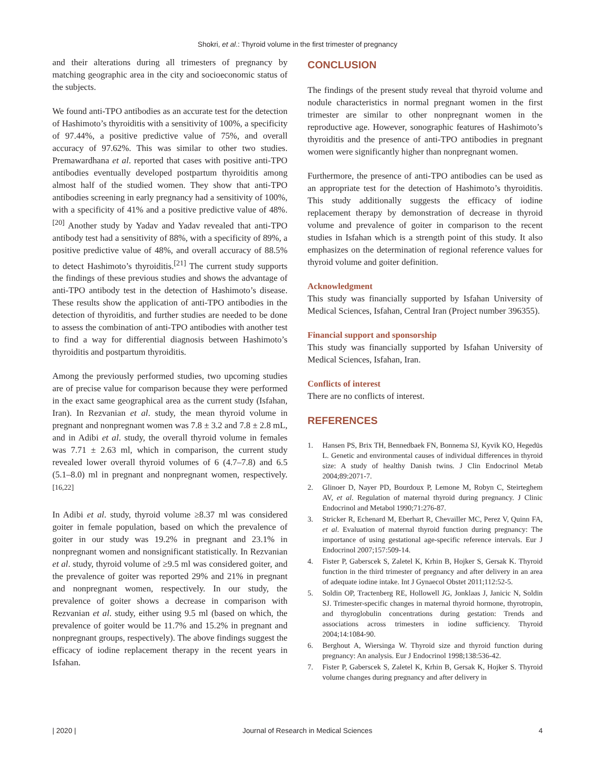Shokri, et al.: Thyroid volume in the first trimester of pregnancy
and their alterations during all trimesters of pregnancy by matching geographic area in the city and socioeconomic status of the subjects.
We found anti-TPO antibodies as an accurate test for the detection of Hashimoto’s thyroiditis with a sensitivity of 100%, a specificity of 97.44%, a positive predictive value of 75%, and overall accuracy of 97.62%. This was similar to other two studies. Premawardhana et al. reported that cases with positive anti-TPO antibodies eventually developed postpartum thyroiditis among almost half of the studied women. They show that anti-TPO antibodies screening in early pregnancy had a sensitivity of 100%, with a specificity of 41% and a positive predictive value of 48%.<sup>[20]</sup> Another study by Yadav and Yadav revealed that anti-TPO antibody test had a sensitivity of 88%, with a specificity of 89%, a positive predictive value of 48%, and overall accuracy of 88.5% to detect Hashimoto’s thyroiditis.<sup>[21]</sup> The current study supports the findings of these previous studies and shows the advantage of anti-TPO antibody test in the detection of Hashimoto’s disease. These results show the application of anti-TPO antibodies in the detection of thyroiditis, and further studies are needed to be done to assess the combination of anti-TPO antibodies with another test to find a way for differential diagnosis between Hashimoto’s thyroiditis and postpartum thyroiditis.
Among the previously performed studies, two upcoming studies are of precise value for comparison because they were performed in the exact same geographical area as the current study (Isfahan, Iran). In Rezvanian et al. study, the mean thyroid volume in pregnant and nonpregnant women was 7.8 ± 3.2 and 7.8 ± 2.8 mL, and in Adibi et al. study, the overall thyroid volume in females was 7.71 ± 2.63 ml, which in comparison, the current study revealed lower overall thyroid volumes of 6 (4.7–7.8) and 6.5 (5.1–8.0) ml in pregnant and nonpregnant women, respectively.<sup>[16,22]</sup>
In Adibi et al. study, thyroid volume ≥8.37 ml was considered goiter in female population, based on which the prevalence of goiter in our study was 19.2% in pregnant and 23.1% in nonpregnant women and nonsignificant statistically. In Rezvanian et al. study, thyroid volume of ≥9.5 ml was considered goiter, and the prevalence of goiter was reported 29% and 21% in pregnant and nonpregnant women, respectively. In our study, the prevalence of goiter shows a decrease in comparison with Rezvanian et al. study, either using 9.5 ml (based on which, the prevalence of goiter would be 11.7% and 15.2% in pregnant and nonpregnant groups, respectively). The above findings suggest the efficacy of iodine replacement therapy in the recent years in Isfahan.
CONCLUSION
The findings of the present study reveal that thyroid volume and nodule characteristics in normal pregnant women in the first trimester are similar to other nonpregnant women in the reproductive age. However, sonographic features of Hashimoto’s thyroiditis and the presence of anti-TPO antibodies in pregnant women were significantly higher than nonpregnant women.
Furthermore, the presence of anti-TPO antibodies can be used as an appropriate test for the detection of Hashimoto’s thyroiditis. This study additionally suggests the efficacy of iodine replacement therapy by demonstration of decrease in thyroid volume and prevalence of goiter in comparison to the recent studies in Isfahan which is a strength point of this study. It also emphasizes on the determination of regional reference values for thyroid volume and goiter definition.
Acknowledgment
This study was financially supported by Isfahan University of Medical Sciences, Isfahan, Central Iran (Project number 396355).
Financial support and sponsorship
This study was financially supported by Isfahan University of Medical Sciences, Isfahan, Iran.
Conflicts of interest
There are no conflicts of interest.
REFERENCES
1. Hansen PS, Brix TH, Bennedbaek FN, Bonnema SJ, Kyvik KO, Hegedüs L. Genetic and environmental causes of individual differences in thyroid size: A study of healthy Danish twins. J Clin Endocrinol Metab 2004;89:2071-7.
2. Glinoer D, Nayer PD, Bourdoux P, Lemone M, Robyn C, Steirteghem AV, et al. Regulation of maternal thyroid during pregnancy. J Clinic Endocrinol and Metabol 1990;71:276-87.
3. Stricker R, Echenard M, Eberhart R, Chevailler MC, Perez V, Quinn FA, et al. Evaluation of maternal thyroid function during pregnancy: The importance of using gestational age-specific reference intervals. Eur J Endocrinol 2007;157:509-14.
4. Fister P, Gaberscek S, Zaletel K, Krhin B, Hojker S, Gersak K. Thyroid function in the third trimester of pregnancy and after delivery in an area of adequate iodine intake. Int J Gynaecol Obstet 2011;112:52-5.
5. Soldin OP, Tractenberg RE, Hollowell JG, Jonklaas J, Janicic N, Soldin SJ. Trimester-specific changes in maternal thyroid hormone, thyrotropin, and thyroglobulin concentrations during gestation: Trends and associations across trimesters in iodine sufficiency. Thyroid 2004;14:1084-90.
6. Berghout A, Wiersinga W. Thyroid size and thyroid function during pregnancy: An analysis. Eur J Endocrinol 1998;138:536-42.
7. Fister P, Gaberscek S, Zaletel K, Krhin B, Gersak K, Hojker S. Thyroid volume changes during pregnancy and after delivery in
| 2020 | Journal of Research in Medical Sciences 4